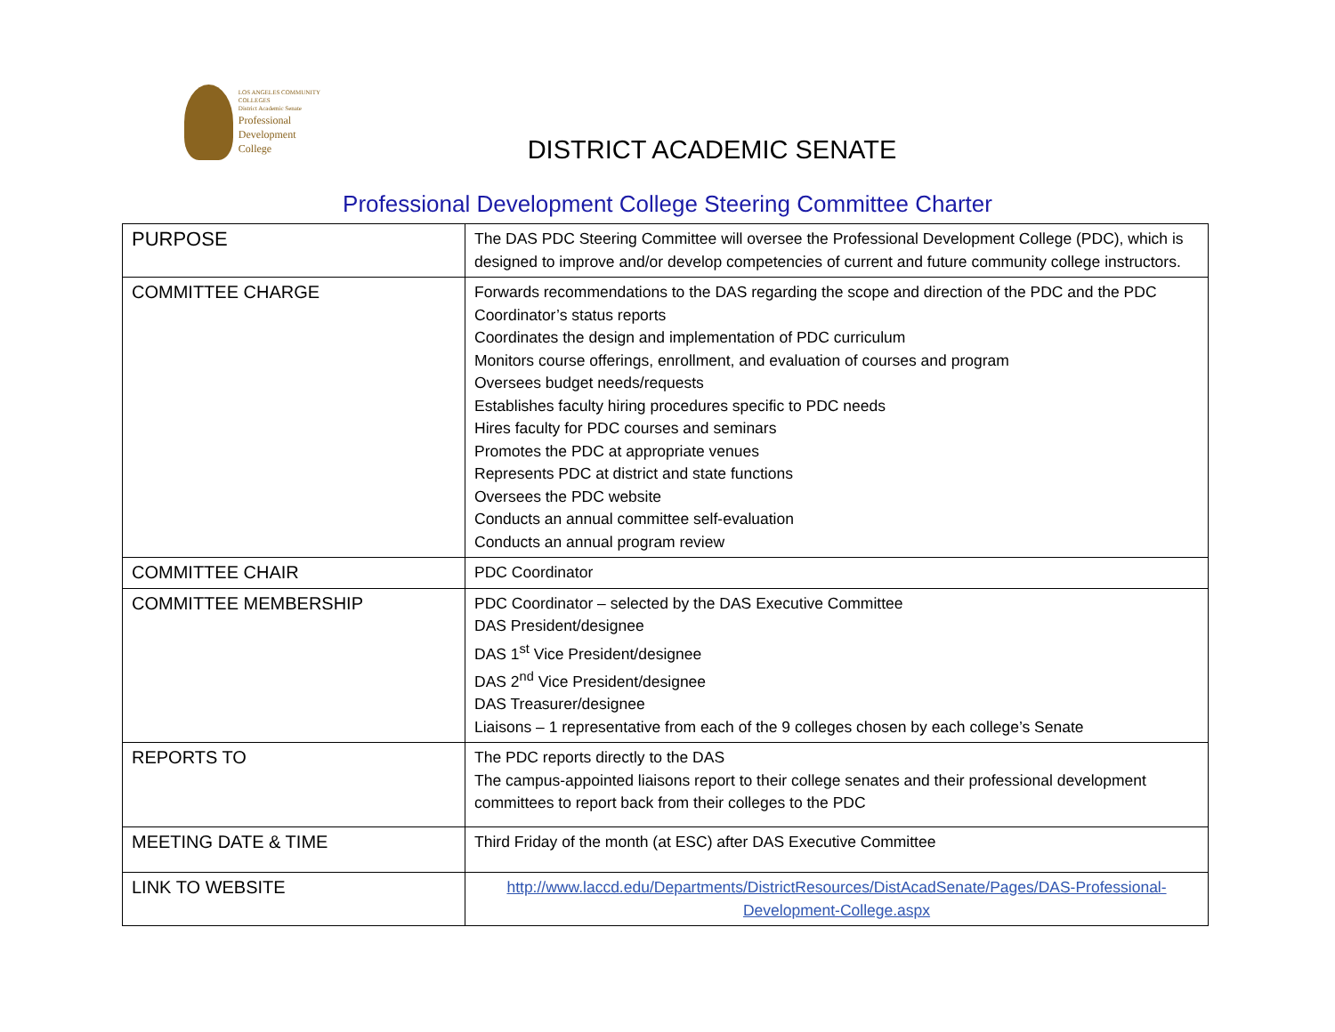LOS ANGELES COMMUNITY COLLEGES
District Academic Senate
Professional
Development
College
DISTRICT ACADEMIC SENATE
Professional Development College Steering Committee Charter
| PURPOSE | The DAS PDC Steering Committee will oversee the Professional Development College (PDC), which is designed to improve and/or develop competencies of current and future community college instructors. |
| COMMITTEE CHARGE | Forwards recommendations to the DAS regarding the scope and direction of the PDC and the PDC Coordinator’s status reports Coordinates the design and implementation of PDC curriculum Monitors course offerings, enrollment, and evaluation of courses and program Oversees budget needs/requests Establishes faculty hiring procedures specific to PDC needs Hires faculty for PDC courses and seminars Promotes the PDC at appropriate venues Represents PDC at district and state functions Oversees the PDC website Conducts an annual committee self-evaluation Conducts an annual program review |
| COMMITTEE CHAIR | PDC Coordinator |
| COMMITTEE MEMBERSHIP | PDC Coordinator – selected by the DAS Executive Committee DAS President/designee DAS 1<sup>st</sup> Vice President/designee DAS 2<sup>nd</sup> Vice President/designee DAS Treasurer/designee Liaisons – 1 representative from each of the 9 colleges chosen by each college’s Senate |
| REPORTS TO | The PDC reports directly to the DAS The campus-appointed liaisons report to their college senates and their professional development committees to report back from their colleges to the PDC |
| MEETING DATE & TIME | Third Friday of the month (at ESC) after DAS Executive Committee |
| LINK TO WEBSITE | http://www.laccd.edu/Departments/DistrictResources/DistAcadSenate/Pages/DAS-Professional-Development-College.aspx |